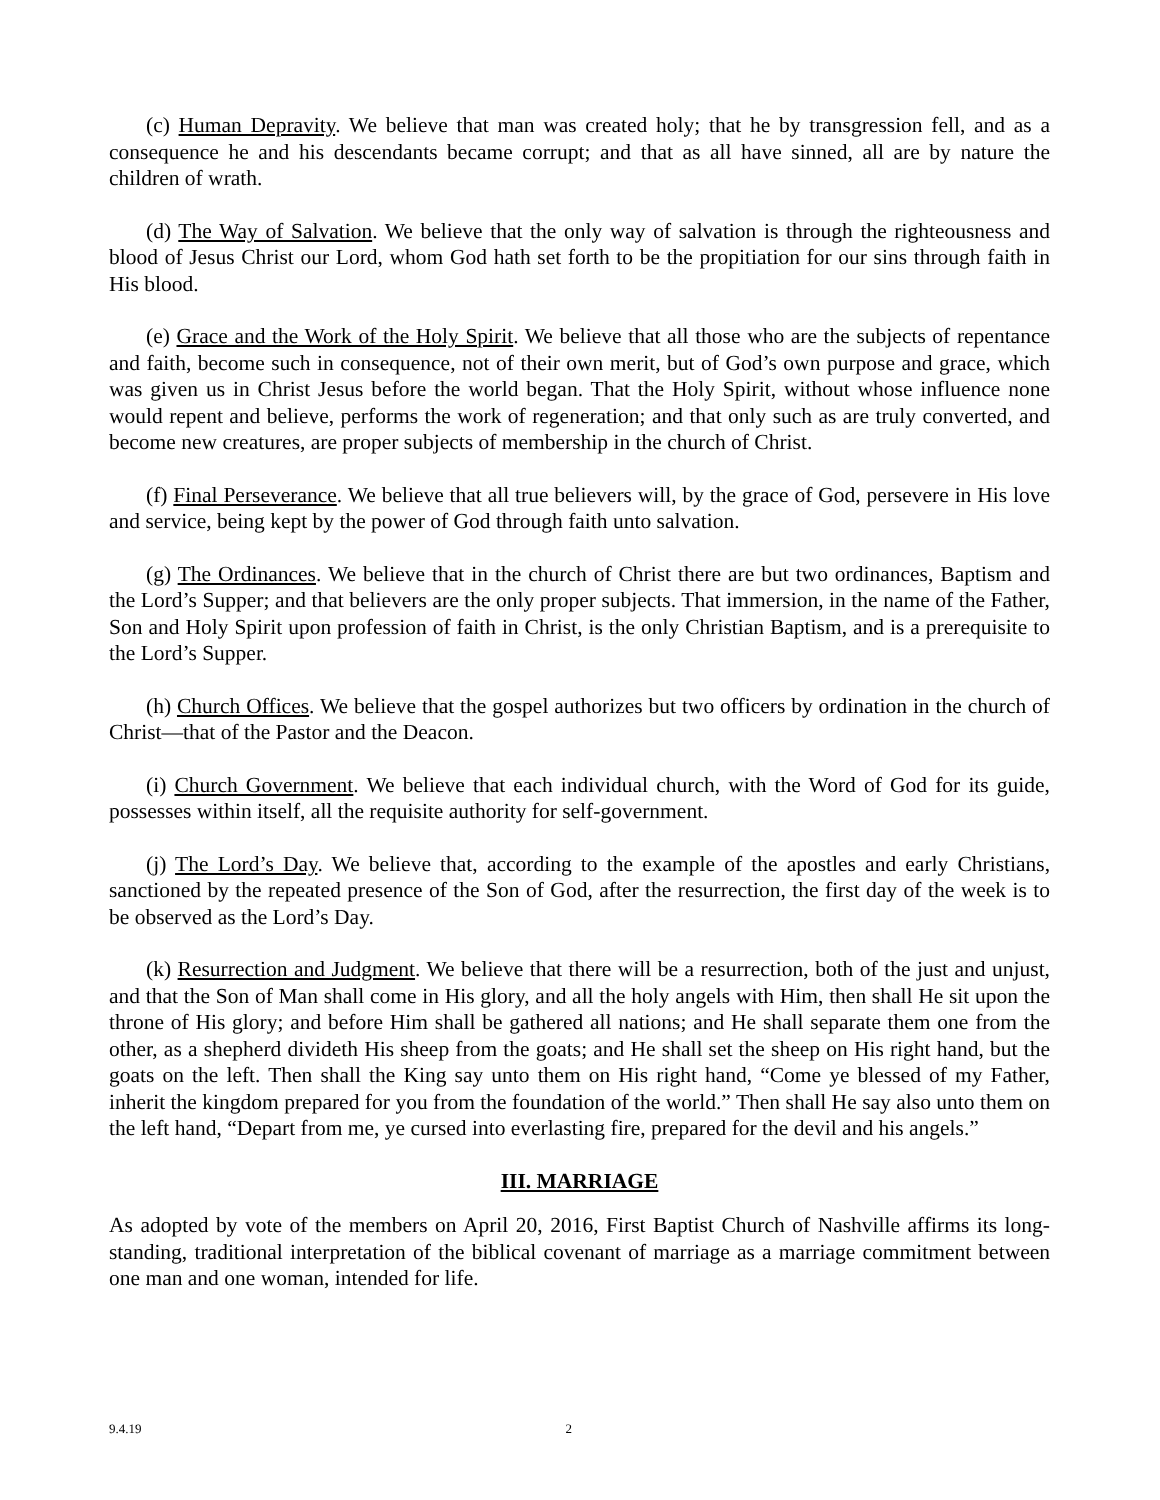(c) Human Depravity. We believe that man was created holy; that he by transgression fell, and as a consequence he and his descendants became corrupt; and that as all have sinned, all are by nature the children of wrath.
(d) The Way of Salvation. We believe that the only way of salvation is through the righteousness and blood of Jesus Christ our Lord, whom God hath set forth to be the propitiation for our sins through faith in His blood.
(e) Grace and the Work of the Holy Spirit. We believe that all those who are the subjects of repentance and faith, become such in consequence, not of their own merit, but of God’s own purpose and grace, which was given us in Christ Jesus before the world began. That the Holy Spirit, without whose influence none would repent and believe, performs the work of regeneration; and that only such as are truly converted, and become new creatures, are proper subjects of membership in the church of Christ.
(f) Final Perseverance. We believe that all true believers will, by the grace of God, persevere in His love and service, being kept by the power of God through faith unto salvation.
(g) The Ordinances. We believe that in the church of Christ there are but two ordinances, Baptism and the Lord’s Supper; and that believers are the only proper subjects. That immersion, in the name of the Father, Son and Holy Spirit upon profession of faith in Christ, is the only Christian Baptism, and is a prerequisite to the Lord’s Supper.
(h) Church Offices. We believe that the gospel authorizes but two officers by ordination in the church of Christ—that of the Pastor and the Deacon.
(i) Church Government. We believe that each individual church, with the Word of God for its guide, possesses within itself, all the requisite authority for self-government.
(j) The Lord’s Day. We believe that, according to the example of the apostles and early Christians, sanctioned by the repeated presence of the Son of God, after the resurrection, the first day of the week is to be observed as the Lord’s Day.
(k) Resurrection and Judgment. We believe that there will be a resurrection, both of the just and unjust, and that the Son of Man shall come in His glory, and all the holy angels with Him, then shall He sit upon the throne of His glory; and before Him shall be gathered all nations; and He shall separate them one from the other, as a shepherd divideth His sheep from the goats; and He shall set the sheep on His right hand, but the goats on the left. Then shall the King say unto them on His right hand, “Come ye blessed of my Father, inherit the kingdom prepared for you from the foundation of the world.” Then shall He say also unto them on the left hand, “Depart from me, ye cursed into everlasting fire, prepared for the devil and his angels.”
III. MARRIAGE
As adopted by vote of the members on April 20, 2016, First Baptist Church of Nashville affirms its long-standing, traditional interpretation of the biblical covenant of marriage as a marriage commitment between one man and one woman, intended for life.
9.4.19 2